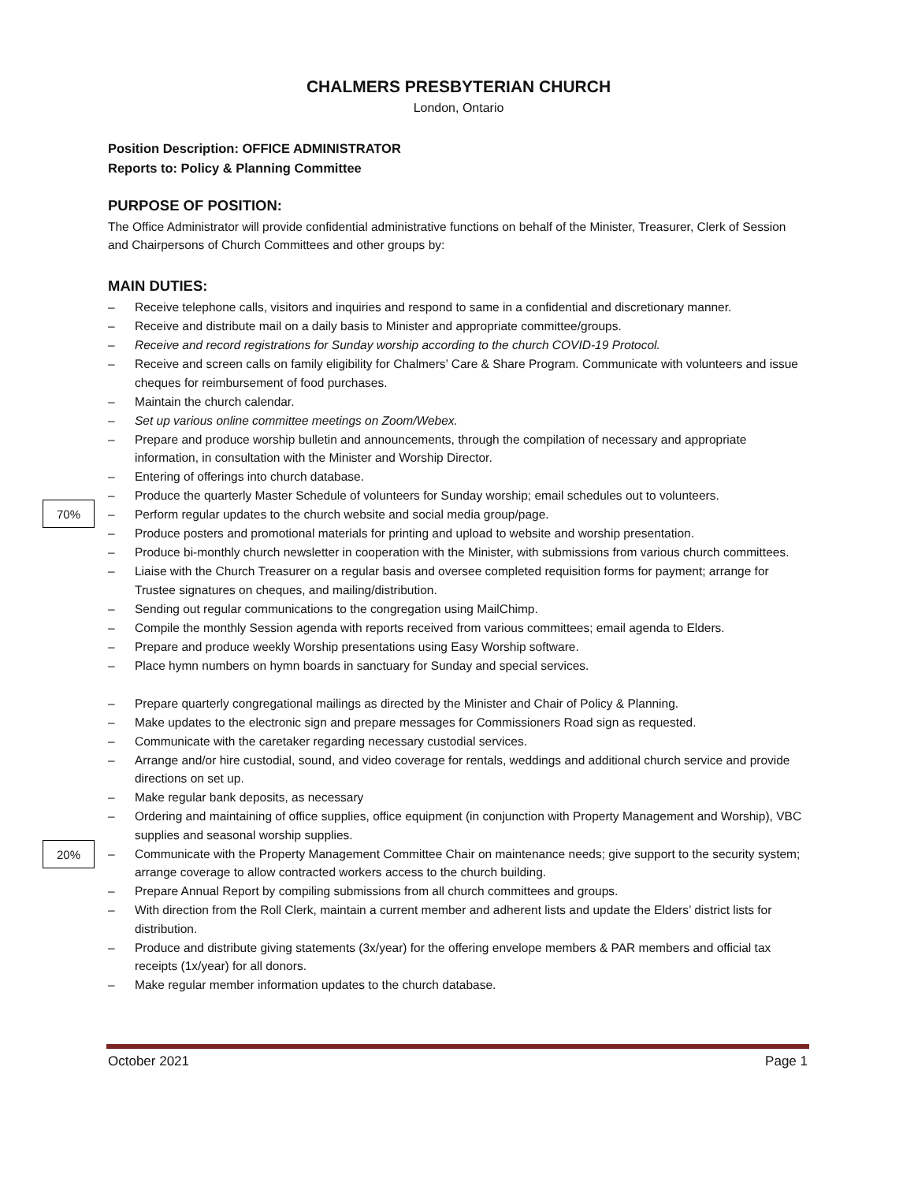70%
20%
CHALMERS PRESBYTERIAN CHURCH
London, Ontario
Position Description: OFFICE ADMINISTRATOR
Reports to: Policy & Planning Committee
PURPOSE OF POSITION:
The Office Administrator will provide confidential administrative functions on behalf of the Minister, Treasurer, Clerk of Session and Chairpersons of Church Committees and other groups by:
MAIN DUTIES:
– Receive telephone calls, visitors and inquiries and respond to same in a confidential and discretionary manner.
– Receive and distribute mail on a daily basis to Minister and appropriate committee/groups.
– Receive and record registrations for Sunday worship according to the church COVID-19 Protocol.
– Receive and screen calls on family eligibility for Chalmers’ Care & Share Program. Communicate with volunteers and issue cheques for reimbursement of food purchases.
– Maintain the church calendar.
– Set up various online committee meetings on Zoom/Webex.
– Prepare and produce worship bulletin and announcements, through the compilation of necessary and appropriate information, in consultation with the Minister and Worship Director.
– Entering of offerings into church database.
– Produce the quarterly Master Schedule of volunteers for Sunday worship; email schedules out to volunteers.
– Perform regular updates to the church website and social media group/page.
– Produce posters and promotional materials for printing and upload to website and worship presentation.
– Produce bi-monthly church newsletter in cooperation with the Minister, with submissions from various church committees.
– Liaise with the Church Treasurer on a regular basis and oversee completed requisition forms for payment; arrange for Trustee signatures on cheques, and mailing/distribution.
– Sending out regular communications to the congregation using MailChimp.
– Compile the monthly Session agenda with reports received from various committees; email agenda to Elders.
– Prepare and produce weekly Worship presentations using Easy Worship software.
– Place hymn numbers on hymn boards in sanctuary for Sunday and special services.
– Prepare quarterly congregational mailings as directed by the Minister and Chair of Policy & Planning.
– Make updates to the electronic sign and prepare messages for Commissioners Road sign as requested.
– Communicate with the caretaker regarding necessary custodial services.
– Arrange and/or hire custodial, sound, and video coverage for rentals, weddings and additional church service and provide directions on set up.
– Make regular bank deposits, as necessary
– Ordering and maintaining of office supplies, office equipment (in conjunction with Property Management and Worship), VBC supplies and seasonal worship supplies.
– Communicate with the Property Management Committee Chair on maintenance needs; give support to the security system; arrange coverage to allow contracted workers access to the church building.
– Prepare Annual Report by compiling submissions from all church committees and groups.
– With direction from the Roll Clerk, maintain a current member and adherent lists and update the Elders’ district lists for distribution.
– Produce and distribute giving statements (3x/year) for the offering envelope members & PAR members and official tax receipts (1x/year) for all donors.
– Make regular member information updates to the church database.
October 2021 Page 1